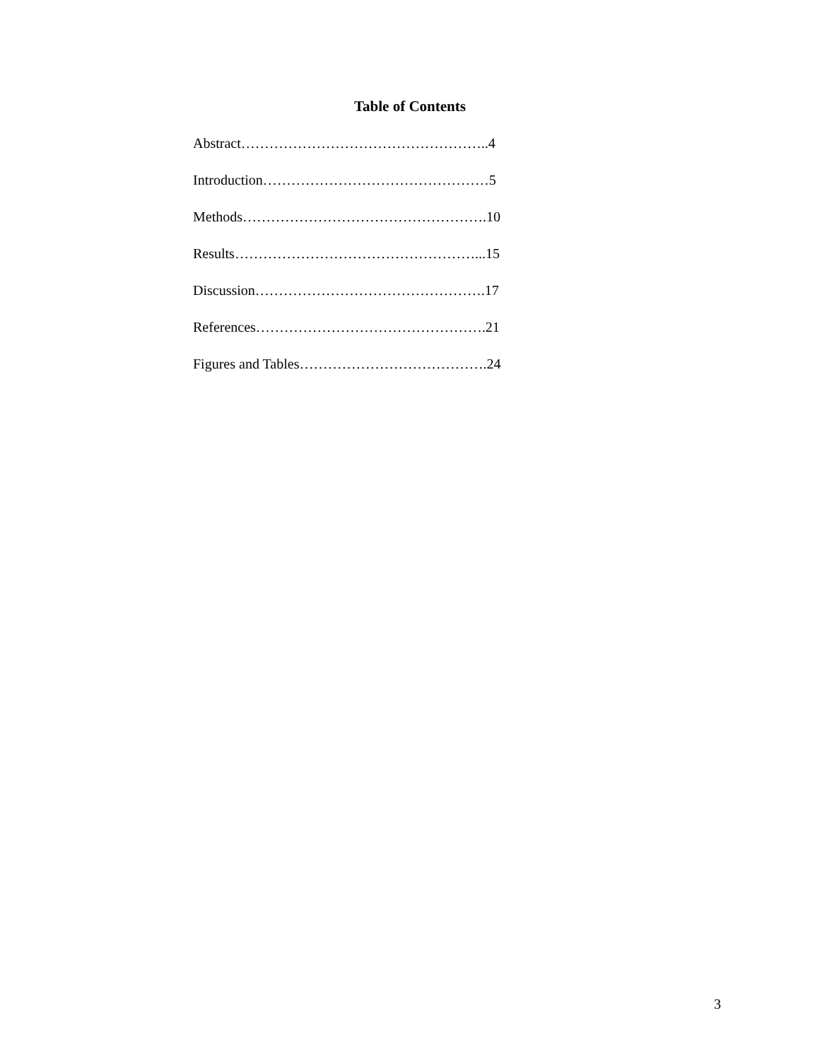Table of Contents
Abstract……………………………………………..4
Introduction…………………………………………5
Methods…………………………………………….10
Results……………………………………………...15
Discussion………………………………………….17
References………………………………………….21
Figures and Tables………………………………….24
3